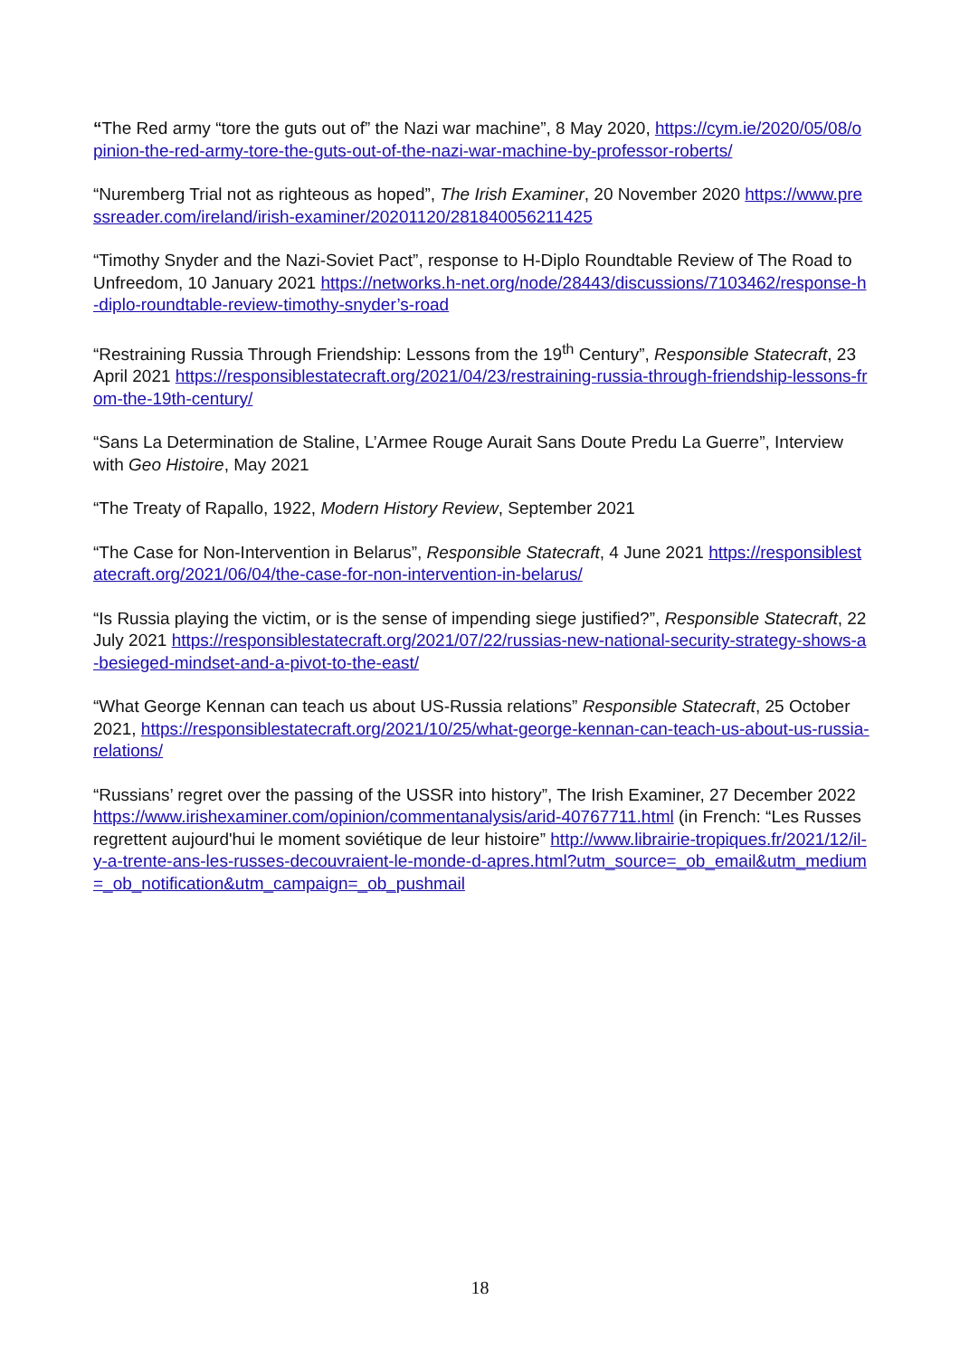“The Red army “tore the guts out of” the Nazi war machine”, 8 May 2020, https://cym.ie/2020/05/08/opinion-the-red-army-tore-the-guts-out-of-the-nazi-war-machine-by-professor-roberts/
“Nuremberg Trial not as righteous as hoped”, The Irish Examiner, 20 November 2020 https://www.pressreader.com/ireland/irish-examiner/20201120/281840056211425
“Timothy Snyder and the Nazi-Soviet Pact”, response to H-Diplo Roundtable Review of The Road to Unfreedom, 10 January 2021 https://networks.h-net.org/node/28443/discussions/7103462/response-h-diplo-roundtable-review-timothy-snyder’s-road
“Restraining Russia Through Friendship: Lessons from the 19<sup>th</sup> Century”, Responsible Statecraft, 23 April 2021 https://responsiblestatecraft.org/2021/04/23/restraining-russia-through-friendship-lessons-from-the-19th-century/
“Sans La Determination de Staline, L’Armee Rouge Aurait Sans Doute Predu La Guerre”, Interview with Geo Histoire, May 2021
“The Treaty of Rapallo, 1922, Modern History Review, September 2021
“The Case for Non-Intervention in Belarus”, Responsible Statecraft, 4 June 2021 https://responsiblestatecraft.org/2021/06/04/the-case-for-non-intervention-in-belarus/
“Is Russia playing the victim, or is the sense of impending siege justified?”, Responsible Statecraft, 22 July 2021 https://responsiblestatecraft.org/2021/07/22/russias-new-national-security-strategy-shows-a-besieged-mindset-and-a-pivot-to-the-east/
“What George Kennan can teach us about US-Russia relations” Responsible Statecraft, 25 October 2021, https://responsiblestatecraft.org/2021/10/25/what-george-kennan-can-teach-us-about-us-russia-relations/
“Russians’ regret over the passing of the USSR into history”, The Irish Examiner, 27 December 2022 https://www.irishexaminer.com/opinion/commentanalysis/arid-40767711.html (in French: “Les Russes regrettent aujourd'hui le moment soviétique de leur histoire” http://www.librairie-tropiques.fr/2021/12/il-y-a-trente-ans-les-russes-decouvraient-le-monde-d-apres.html?utm_source=_ob_email&utm_medium=_ob_notification&utm_campaign=_ob_pushmail
18